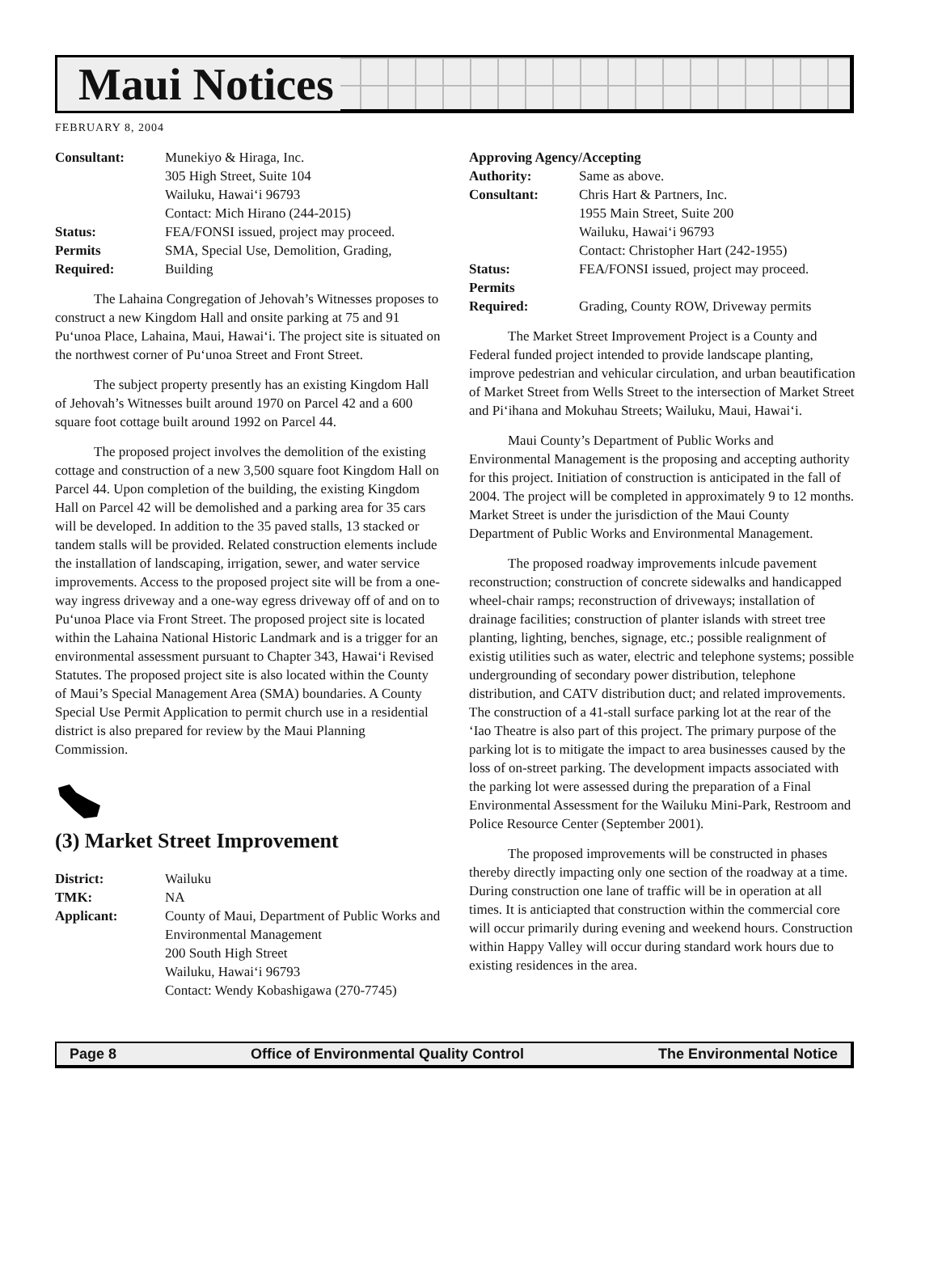Maui Notices
FEBRUARY 8, 2004
Consultant:
Munekiyo & Hiraga, Inc.
305 High Street, Suite 104
Wailuku, Hawai‘i 96793
Contact: Mich Hirano (244-2015)
Status:
FEA/FONSI issued, project may proceed.
Permits
Required:
SMA, Special Use, Demolition, Grading, Building
The Lahaina Congregation of Jehovah’s Witnesses proposes to construct a new Kingdom Hall and onsite parking at 75 and 91 Pu‘unoa Place, Lahaina, Maui, Hawai‘i. The project site is situated on the northwest corner of Pu‘unoa Street and Front Street.
The subject property presently has an existing Kingdom Hall of Jehovah’s Witnesses built around 1970 on Parcel 42 and a 600 square foot cottage built around 1992 on Parcel 44.
The proposed project involves the demolition of the existing cottage and construction of a new 3,500 square foot Kingdom Hall on Parcel 44. Upon completion of the building, the existing Kingdom Hall on Parcel 42 will be demolished and a parking area for 35 cars will be developed. In addition to the 35 paved stalls, 13 stacked or tandem stalls will be provided. Related construction elements include the installation of landscaping, irrigation, sewer, and water service improvements. Access to the proposed project site will be from a one-way ingress driveway and a one-way egress driveway off of and on to Pu‘unoa Place via Front Street. The proposed project site is located within the Lahaina National Historic Landmark and is a trigger for an environmental assessment pursuant to Chapter 343, Hawai‘i Revised Statutes. The proposed project site is also located within the County of Maui’s Special Management Area (SMA) boundaries. A County Special Use Permit Application to permit church use in a residential district is also prepared for review by the Maui Planning Commission.
(3) Market Street Improvement
District:
Wailuku
TMK:
NA
Applicant:
County of Maui, Department of Public Works and Environmental Management
200 South High Street
Wailuku, Hawai‘i 96793
Contact: Wendy Kobashigawa (270-7745)
Approving Agency/Accepting
Authority:
Same as above.
Consultant:
Chris Hart & Partners, Inc.
1955 Main Street, Suite 200
Wailuku, Hawai‘i 96793
Contact: Christopher Hart (242-1955)
Status:
FEA/FONSI issued, project may proceed.
Permits
Required:
Grading, County ROW, Driveway permits
The Market Street Improvement Project is a County and Federal funded project intended to provide landscape planting, improve pedestrian and vehicular circulation, and urban beautification of Market Street from Wells Street to the intersection of Market Street and Pi‘ihana and Mokuhau Streets; Wailuku, Maui, Hawai‘i.
Maui County’s Department of Public Works and Environmental Management is the proposing and accepting authority for this project. Initiation of construction is anticipated in the fall of 2004. The project will be completed in approximately 9 to 12 months. Market Street is under the jurisdiction of the Maui County Department of Public Works and Environmental Management.
The proposed roadway improvements inlcude pavement reconstruction; construction of concrete sidewalks and handicapped wheel-chair ramps; reconstruction of driveways; installation of drainage facilities; construction of planter islands with street tree planting, lighting, benches, signage, etc.; possible realignment of existig utilities such as water, electric and telephone systems; possible undergrounding of secondary power distribution, telephone distribution, and CATV distribution duct; and related improvements. The construction of a 41-stall surface parking lot at the rear of the ‘Iao Theatre is also part of this project. The primary purpose of the parking lot is to mitigate the impact to area businesses caused by the loss of on-street parking. The development impacts associated with the parking lot were assessed during the preparation of a Final Environmental Assessment for the Wailuku Mini-Park, Restroom and Police Resource Center (September 2001).
The proposed improvements will be constructed in phases thereby directly impacting only one section of the roadway at a time. During construction one lane of traffic will be in operation at all times. It is anticiapted that construction within the commercial core will occur primarily during evening and weekend hours. Construction within Happy Valley will occur during standard work hours due to existing residences in the area.
Page 8 Office of Environmental Quality Control The Environmental Notice